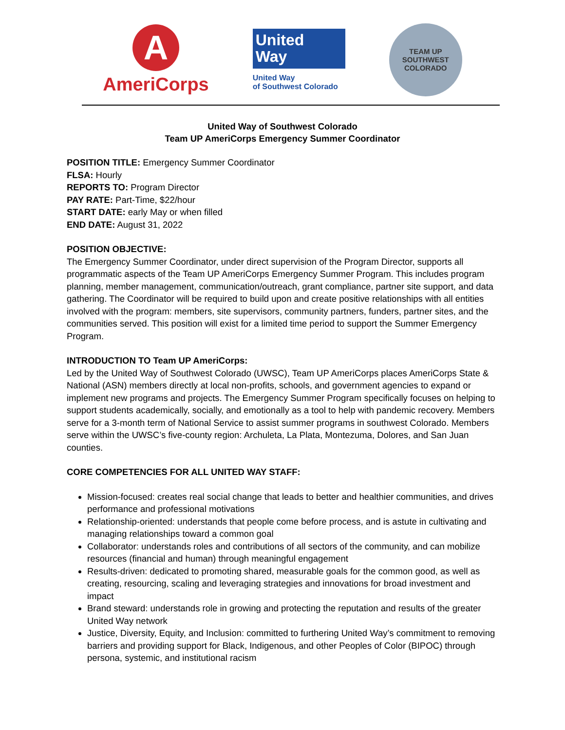A
AmeriCorps
United
Way
United Way
of Southwest Colorado
TEAM UP
SOUTHWEST COLORADO
United Way of Southwest Colorado
Team UP AmeriCorps Emergency Summer Coordinator
POSITION TITLE: Emergency Summer Coordinator
FLSA: Hourly
REPORTS TO: Program Director
PAY RATE: Part-Time, $22/hour
START DATE: early May or when filled
END DATE: August 31, 2022
POSITION OBJECTIVE:
The Emergency Summer Coordinator, under direct supervision of the Program Director, supports all programmatic aspects of the Team UP AmeriCorps Emergency Summer Program. This includes program planning, member management, communication/outreach, grant compliance, partner site support, and data gathering. The Coordinator will be required to build upon and create positive relationships with all entities involved with the program: members, site supervisors, community partners, funders, partner sites, and the communities served. This position will exist for a limited time period to support the Summer Emergency Program.
INTRODUCTION TO Team UP AmeriCorps:
Led by the United Way of Southwest Colorado (UWSC), Team UP AmeriCorps places AmeriCorps State & National (ASN) members directly at local non-profits, schools, and government agencies to expand or implement new programs and projects. The Emergency Summer Program specifically focuses on helping to support students academically, socially, and emotionally as a tool to help with pandemic recovery. Members serve for a 3-month term of National Service to assist summer programs in southwest Colorado. Members serve within the UWSC’s five-county region: Archuleta, La Plata, Montezuma, Dolores, and San Juan counties.
CORE COMPETENCIES FOR ALL UNITED WAY STAFF:
Mission-focused: creates real social change that leads to better and healthier communities, and drives performance and professional motivations
Relationship-oriented: understands that people come before process, and is astute in cultivating and managing relationships toward a common goal
Collaborator: understands roles and contributions of all sectors of the community, and can mobilize resources (financial and human) through meaningful engagement
Results-driven: dedicated to promoting shared, measurable goals for the common good, as well as creating, resourcing, scaling and leveraging strategies and innovations for broad investment and impact
Brand steward: understands role in growing and protecting the reputation and results of the greater United Way network
Justice, Diversity, Equity, and Inclusion: committed to furthering United Way’s commitment to removing barriers and providing support for Black, Indigenous, and other Peoples of Color (BIPOC) through persona, systemic, and institutional racism